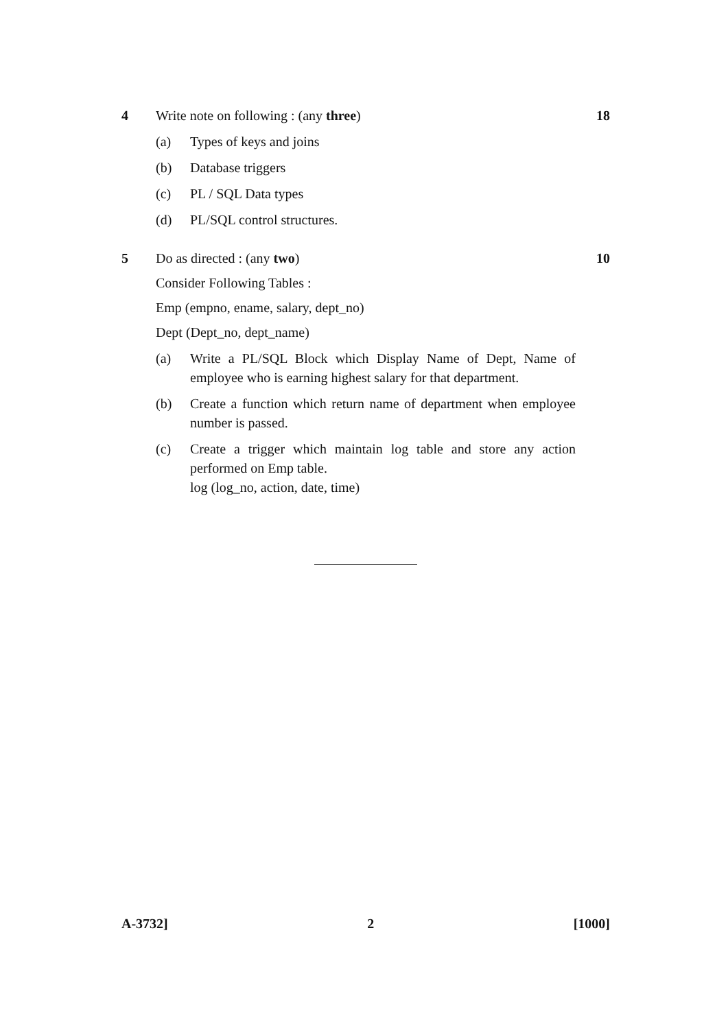4 Write note on following : (any three)
18
(a) Types of keys and joins
(b) Database triggers
(c) PL / SQL Data types
(d) PL/SQL control structures.
5 Do as directed : (any two) 10
Consider Following Tables :
Emp (empno, ename, salary, dept_no)
Dept (Dept_no, dept_name)
(a) Write a PL/SQL Block which Display Name of Dept, Name of employee who is earning highest salary for that department.
(b) Create a function which return name of department when employee number is passed.
(c) Create a trigger which maintain log table and store any action performed on Emp table.
log (log_no, action, date, time)
A-3732] 2 [1000]